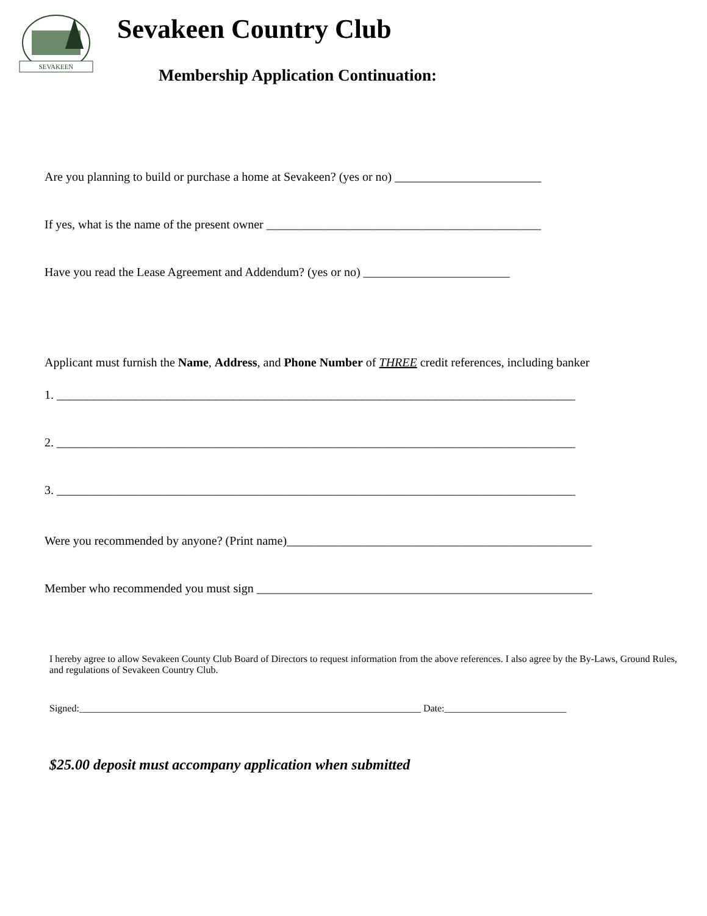SEVAKEEN
Sevakeen Country Club
Membership Application Continuation:
Are you planning to build or purchase a home at Sevakeen? (yes or no) ________________________
If yes, what is the name of the present owner _____________________________________________
Have you read the Lease Agreement and Addendum? (yes or no) ________________________
Applicant must furnish the Name, Address, and Phone Number of THREE credit references, including banker
1. _____________________________________________________________________________________
2. _____________________________________________________________________________________
3. _____________________________________________________________________________________
Were you recommended by anyone? (Print name)__________________________________________________
Member who recommended you must sign _______________________________________________________
I hereby agree to allow Sevakeen County Club Board of Directors to request information from the above references. I also agree by the By-Laws, Ground Rules, and regulations of Sevakeen Country Club.
Signed:______________________________________________________________________ Date:_________________________
$25.00 deposit must accompany application when submitted